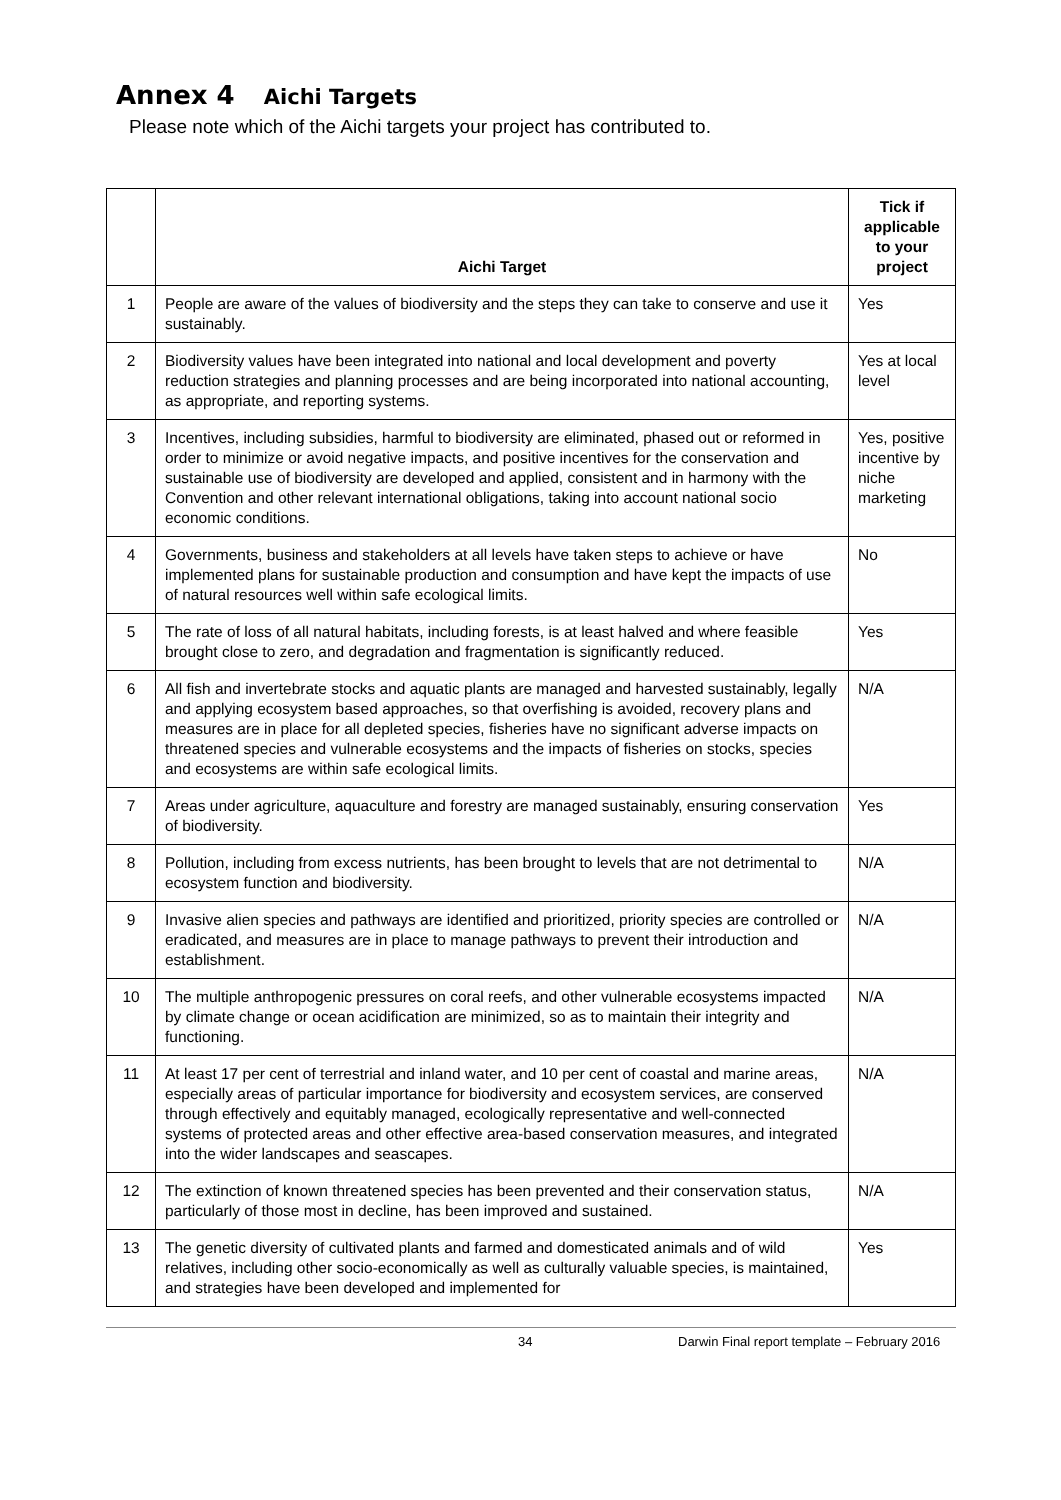Annex 4 Aichi Targets
Please note which of the Aichi targets your project has contributed to.
| | Aichi Target | Tick if applicable to your project |
| --- | --- | --- |
| 1 | People are aware of the values of biodiversity and the steps they can take to conserve and use it sustainably. | Yes |
| 2 | Biodiversity values have been integrated into national and local development and poverty reduction strategies and planning processes and are being incorporated into national accounting, as appropriate, and reporting systems. | Yes at local level |
| 3 | Incentives, including subsidies, harmful to biodiversity are eliminated, phased out or reformed in order to minimize or avoid negative impacts, and positive incentives for the conservation and sustainable use of biodiversity are developed and applied, consistent and in harmony with the Convention and other relevant international obligations, taking into account national socio economic conditions. | Yes, positive incentive by niche marketing |
| 4 | Governments, business and stakeholders at all levels have taken steps to achieve or have implemented plans for sustainable production and consumption and have kept the impacts of use of natural resources well within safe ecological limits. | No |
| 5 | The rate of loss of all natural habitats, including forests, is at least halved and where feasible brought close to zero, and degradation and fragmentation is significantly reduced. | Yes |
| 6 | All fish and invertebrate stocks and aquatic plants are managed and harvested sustainably, legally and applying ecosystem based approaches, so that overfishing is avoided, recovery plans and measures are in place for all depleted species, fisheries have no significant adverse impacts on threatened species and vulnerable ecosystems and the impacts of fisheries on stocks, species and ecosystems are within safe ecological limits. | N/A |
| 7 | Areas under agriculture, aquaculture and forestry are managed sustainably, ensuring conservation of biodiversity. | Yes |
| 8 | Pollution, including from excess nutrients, has been brought to levels that are not detrimental to ecosystem function and biodiversity. | N/A |
| 9 | Invasive alien species and pathways are identified and prioritized, priority species are controlled or eradicated, and measures are in place to manage pathways to prevent their introduction and establishment. | N/A |
| 10 | The multiple anthropogenic pressures on coral reefs, and other vulnerable ecosystems impacted by climate change or ocean acidification are minimized, so as to maintain their integrity and functioning. | N/A |
| 11 | At least 17 per cent of terrestrial and inland water, and 10 per cent of coastal and marine areas, especially areas of particular importance for biodiversity and ecosystem services, are conserved through effectively and equitably managed, ecologically representative and well-connected systems of protected areas and other effective area-based conservation measures, and integrated into the wider landscapes and seascapes. | N/A |
| 12 | The extinction of known threatened species has been prevented and their conservation status, particularly of those most in decline, has been improved and sustained. | N/A |
| 13 | The genetic diversity of cultivated plants and farmed and domesticated animals and of wild relatives, including other socio-economically as well as culturally valuable species, is maintained, and strategies have been developed and implemented for | Yes |
34 Darwin Final report template – February 2016